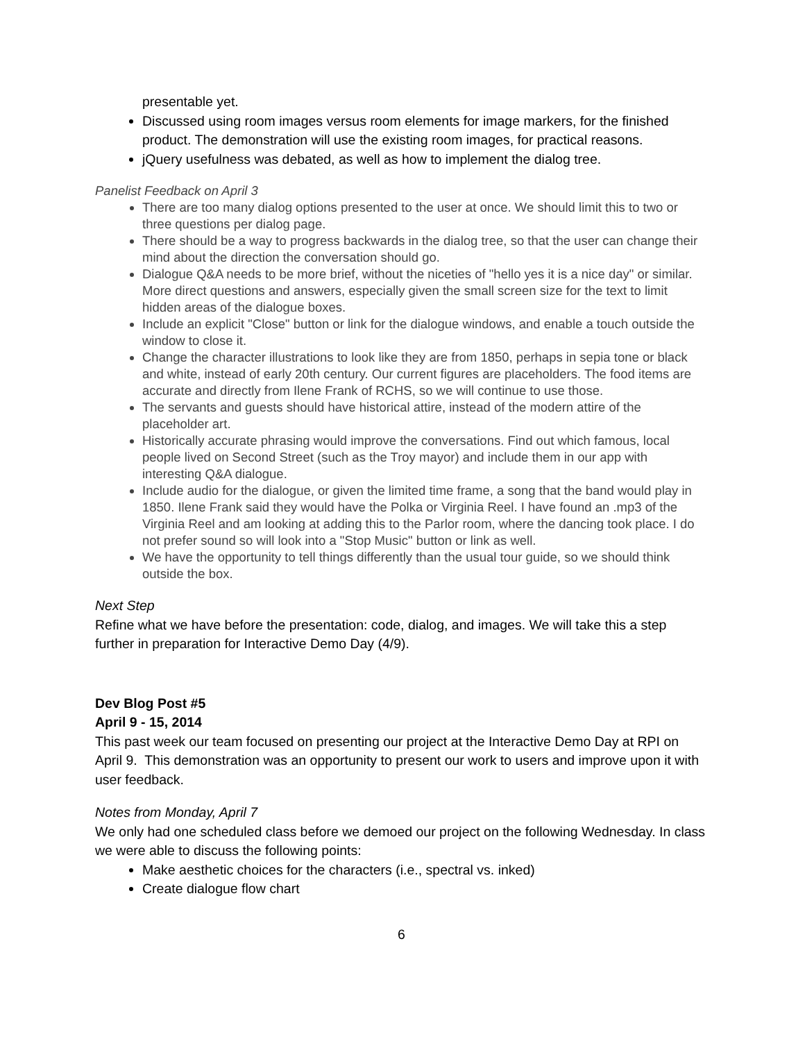presentable yet.
Discussed using room images versus room elements for image markers, for the finished product. The demonstration will use the existing room images, for practical reasons.
jQuery usefulness was debated, as well as how to implement the dialog tree.
Panelist Feedback on April 3
There are too many dialog options presented to the user at once. We should limit this to two or three questions per dialog page.
There should be a way to progress backwards in the dialog tree, so that the user can change their mind about the direction the conversation should go.
Dialogue Q&A needs to be more brief, without the niceties of "hello yes it is a nice day" or similar. More direct questions and answers, especially given the small screen size for the text to limit hidden areas of the dialogue boxes.
Include an explicit "Close" button or link for the dialogue windows, and enable a touch outside the window to close it.
Change the character illustrations to look like they are from 1850, perhaps in sepia tone or black and white, instead of early 20th century. Our current figures are placeholders. The food items are accurate and directly from Ilene Frank of RCHS, so we will continue to use those.
The servants and guests should have historical attire, instead of the modern attire of the placeholder art.
Historically accurate phrasing would improve the conversations. Find out which famous, local people lived on Second Street (such as the Troy mayor) and include them in our app with interesting Q&A dialogue.
Include audio for the dialogue, or given the limited time frame, a song that the band would play in 1850. Ilene Frank said they would have the Polka or Virginia Reel. I have found an .mp3 of the Virginia Reel and am looking at adding this to the Parlor room, where the dancing took place. I do not prefer sound so will look into a "Stop Music" button or link as well.
We have the opportunity to tell things differently than the usual tour guide, so we should think outside the box.
Next Step
Refine what we have before the presentation: code, dialog, and images. We will take this a step further in preparation for Interactive Demo Day (4/9).
Dev Blog Post #5
April 9 - 15, 2014
This past week our team focused on presenting our project at the Interactive Demo Day at RPI on April 9. This demonstration was an opportunity to present our work to users and improve upon it with user feedback.
Notes from Monday, April 7
We only had one scheduled class before we demoed our project on the following Wednesday. In class we were able to discuss the following points:
Make aesthetic choices for the characters (i.e., spectral vs. inked)
Create dialogue flow chart
6